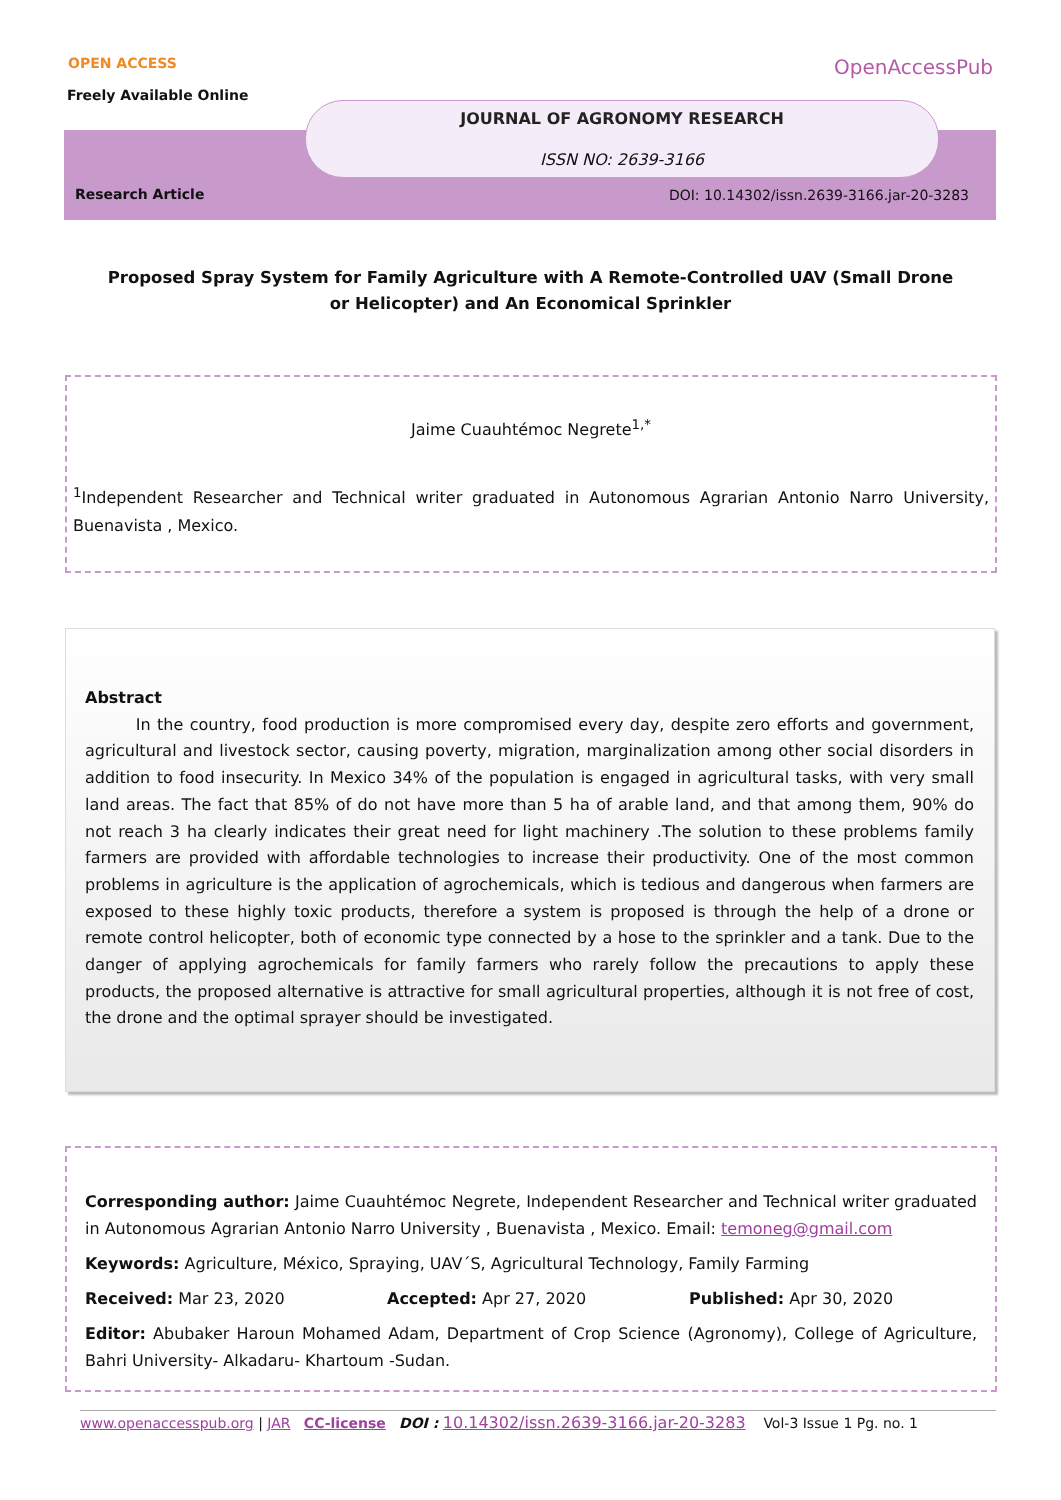OPEN ACCESS
Freely Available Online
OpenAccessPub
JOURNAL OF AGRONOMY RESEARCH
ISSN NO: 2639-3166
Research Article
DOI: 10.14302/issn.2639-3166.jar-20-3283
Proposed Spray System for Family Agriculture with A Remote-Controlled UAV (Small Drone or Helicopter) and An Economical Sprinkler
Jaime Cuauhtémoc Negrete<sup>1,*</sup>
<sup>1</sup> Independent Researcher and Technical writer graduated in Autonomous Agrarian Antonio Narro University, Buenavista , Mexico.
Abstract
In the country, food production is more compromised every day, despite zero efforts and government, agricultural and livestock sector, causing poverty, migration, marginalization among other social disorders in addition to food insecurity. In Mexico 34% of the population is engaged in agricultural tasks, with very small land areas. The fact that 85% of do not have more than 5 ha of arable land, and that among them, 90% do not reach 3 ha clearly indicates their great need for light machinery .The solution to these problems family farmers are provided with affordable technologies to increase their productivity. One of the most common problems in agriculture is the application of agrochemicals, which is tedious and dangerous when farmers are exposed to these highly toxic products, therefore a system is proposed is through the help of a drone or remote control helicopter, both of economic type connected by a hose to the sprinkler and a tank. Due to the danger of applying agrochemicals for family farmers who rarely follow the precautions to apply these products, the proposed alternative is attractive for small agricultural properties, although it is not free of cost, the drone and the optimal sprayer should be investigated.
Corresponding author: Jaime Cuauhtémoc Negrete, Independent Researcher and Technical writer graduated in Autonomous Agrarian Antonio Narro University , Buenavista , Mexico. Email: temoneg@gmail.com
Keywords: Agriculture, México, Spraying, UAV´S, Agricultural Technology, Family Farming
Received: Mar 23, 2020 Accepted: Apr 27, 2020 Published: Apr 30, 2020
Editor: Abubaker Haroun Mohamed Adam, Department of Crop Science (Agronomy), College of Agriculture, Bahri University- Alkadaru- Khartoum -Sudan.
www.openaccesspub.org | JAR CC-license DOI : 10.14302/issn.2639-3166.jar-20-3283 Vol-3 Issue 1 Pg. no. 1